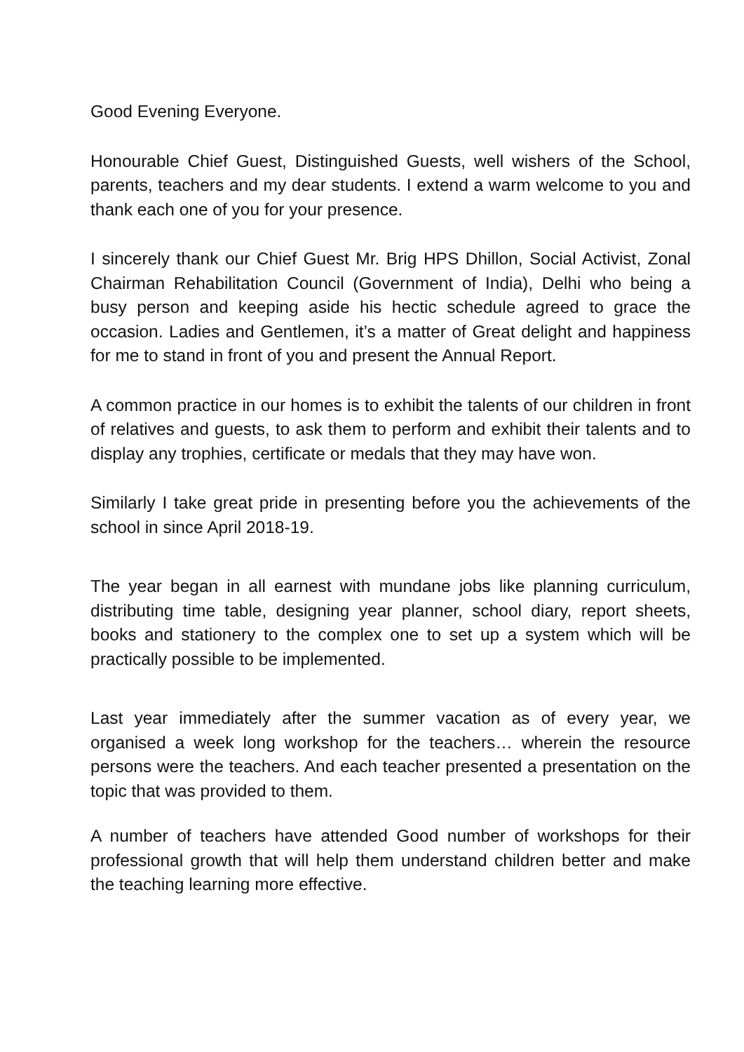Good Evening Everyone.
Honourable Chief Guest, Distinguished Guests, well wishers of the School, parents, teachers and my dear students. I extend a warm welcome to you and thank each one of you for your presence.
I sincerely thank our Chief Guest Mr. Brig HPS Dhillon, Social Activist, Zonal Chairman Rehabilitation Council (Government of India), Delhi who being a busy person and keeping aside his hectic schedule agreed to grace the occasion. Ladies and Gentlemen, it’s a matter of Great delight and happiness for me to stand in front of you and present the Annual Report.
A common practice in our homes is to exhibit the talents of our children in front of relatives and guests, to ask them to perform and exhibit their talents and to display any trophies, certificate or medals that they may have won.
Similarly I take great pride in presenting before you the achievements of the school in since April 2018-19.
The year began in all earnest with mundane jobs like planning curriculum, distributing time table, designing year planner, school diary, report sheets, books and stationery to the complex one to set up a system which will be practically possible to be implemented.
Last year immediately after the summer vacation as of every year, we organised a week long workshop for the teachers… wherein the resource persons were the teachers. And each teacher presented a presentation on the topic that was provided to them.
A number of teachers have attended Good number of workshops for their professional growth that will help them understand children better and make the teaching learning more effective.